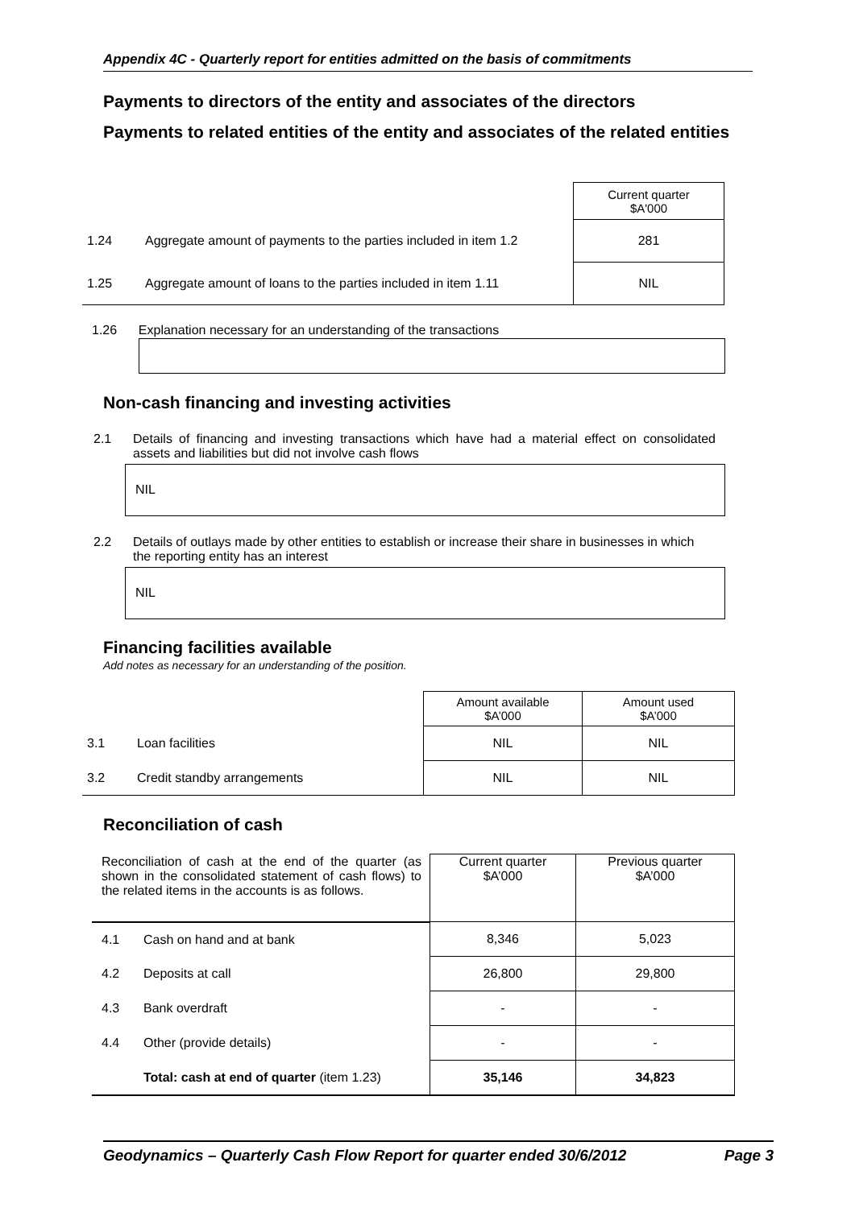Appendix 4C - Quarterly report for entities admitted on the basis of commitments
Payments to directors of the entity and associates of the directors
Payments to related entities of the entity and associates of the related entities
| | | Current quarter $A'000 |
| 1.24 | Aggregate amount of payments to the parties included in item 1.2 | 281 |
| 1.25 | Aggregate amount of loans to the parties included in item 1.11 | NIL |
1.26 Explanation necessary for an understanding of the transactions
Non-cash financing and investing activities
2.1
Details of financing and investing transactions which have had a material effect on consolidated assets and liabilities but did not involve cash flows
NIL
2.2
Details of outlays made by other entities to establish or increase their share in businesses in which the reporting entity has an interest
NIL
Financing facilities available
Add notes as necessary for an understanding of the position.
| | | Amount available $A’000 | Amount used $A’000 |
| 3.1 | Loan facilities | NIL | NIL |
| 3.2 | Credit standby arrangements | NIL | NIL |
Reconciliation of cash
| Reconciliation of cash at the end of the quarter (as shown in the consolidated statement of cash flows) to the related items in the accounts is as follows. | | Current quarter $A’000 | Previous quarter $A’000 |
| 4.1 | Cash on hand and at bank | 8,346 | 5,023 |
| 4.2 | Deposits at call | 26,800 | 29,800 |
| 4.3 | Bank overdraft | - | - |
| 4.4 | Other (provide details) | - | - |
| | Total: cash at end of quarter (item 1.23) | 35,146 | 34,823 |
Geodynamics – Quarterly Cash Flow Report for quarter ended 30/6/2012 Page 3